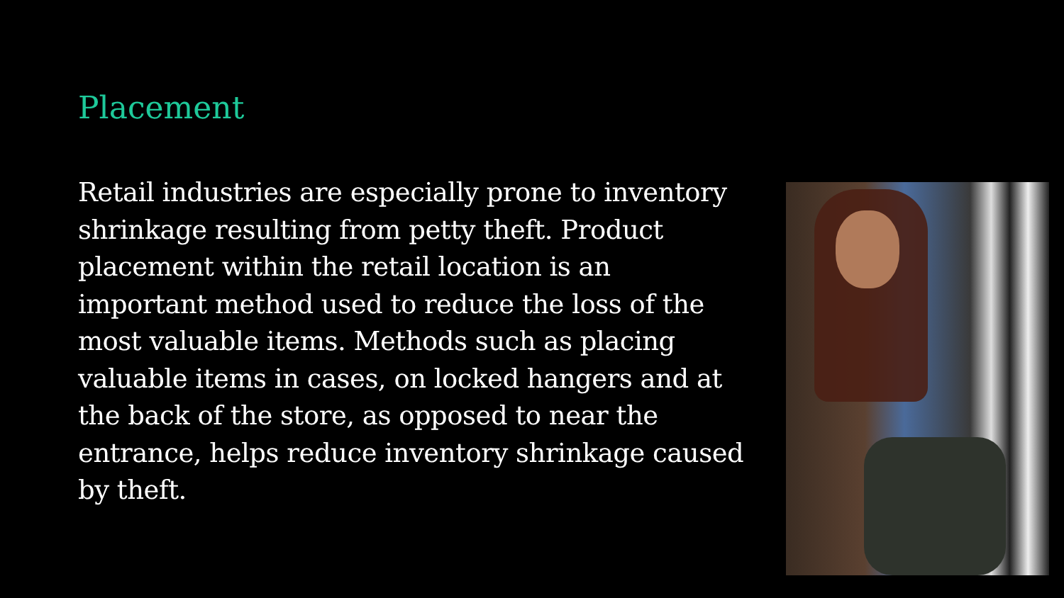Placement
Retail industries are especially prone to inventory shrinkage resulting from petty theft. Product placement within the retail location is an important method used to reduce the loss of the most valuable items. Methods such as placing valuable items in cases, on locked hangers and at the back of the store, as opposed to near the entrance, helps reduce inventory shrinkage caused by theft.